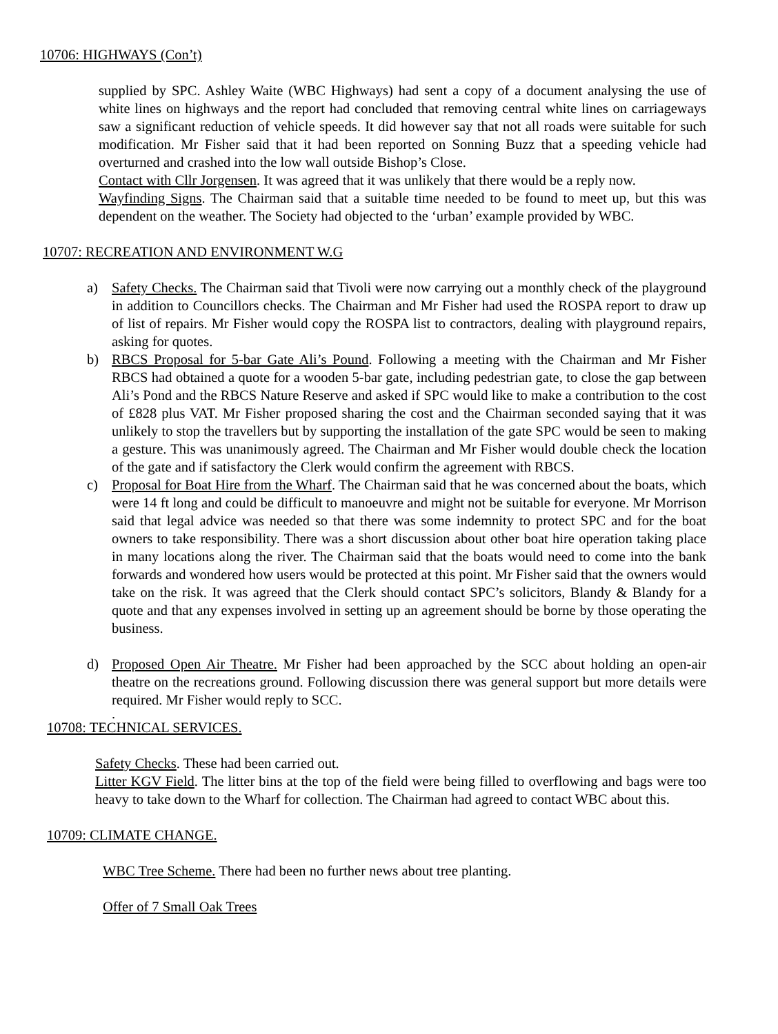10706: HIGHWAYS (Con’t)
supplied by SPC. Ashley Waite (WBC Highways) had sent a copy of a document analysing the use of white lines on highways and the report had concluded that removing central white lines on carriageways saw a significant reduction of vehicle speeds. It did however say that not all roads were suitable for such modification. Mr Fisher said that it had been reported on Sonning Buzz that a speeding vehicle had overturned and crashed into the low wall outside Bishop’s Close.
Contact with Cllr Jorgensen. It was agreed that it was unlikely that there would be a reply now.
Wayfinding Signs. The Chairman said that a suitable time needed to be found to meet up, but this was dependent on the weather. The Society had objected to the ‘urban’ example provided by WBC.
10707: RECREATION AND ENVIRONMENT W.G
a) Safety Checks. The Chairman said that Tivoli were now carrying out a monthly check of the playground in addition to Councillors checks. The Chairman and Mr Fisher had used the ROSPA report to draw up of list of repairs. Mr Fisher would copy the ROSPA list to contractors, dealing with playground repairs, asking for quotes.
b) RBCS Proposal for 5-bar Gate Ali’s Pound. Following a meeting with the Chairman and Mr Fisher RBCS had obtained a quote for a wooden 5-bar gate, including pedestrian gate, to close the gap between Ali’s Pond and the RBCS Nature Reserve and asked if SPC would like to make a contribution to the cost of £828 plus VAT. Mr Fisher proposed sharing the cost and the Chairman seconded saying that it was unlikely to stop the travellers but by supporting the installation of the gate SPC would be seen to making a gesture. This was unanimously agreed. The Chairman and Mr Fisher would double check the location of the gate and if satisfactory the Clerk would confirm the agreement with RBCS.
c) Proposal for Boat Hire from the Wharf. The Chairman said that he was concerned about the boats, which were 14 ft long and could be difficult to manoeuvre and might not be suitable for everyone. Mr Morrison said that legal advice was needed so that there was some indemnity to protect SPC and for the boat owners to take responsibility. There was a short discussion about other boat hire operation taking place in many locations along the river. The Chairman said that the boats would need to come into the bank forwards and wondered how users would be protected at this point. Mr Fisher said that the owners would take on the risk. It was agreed that the Clerk should contact SPC’s solicitors, Blandy & Blandy for a quote and that any expenses involved in setting up an agreement should be borne by those operating the business.
d) Proposed Open Air Theatre. Mr Fisher had been approached by the SCC about holding an open-air theatre on the recreations ground. Following discussion there was general support but more details were required. Mr Fisher would reply to SCC.
.
10708: TECHNICAL SERVICES.
Safety Checks. These had been carried out.
Litter KGV Field. The litter bins at the top of the field were being filled to overflowing and bags were too heavy to take down to the Wharf for collection. The Chairman had agreed to contact WBC about this.
10709: CLIMATE CHANGE.
WBC Tree Scheme. There had been no further news about tree planting.
Offer of 7 Small Oak Trees